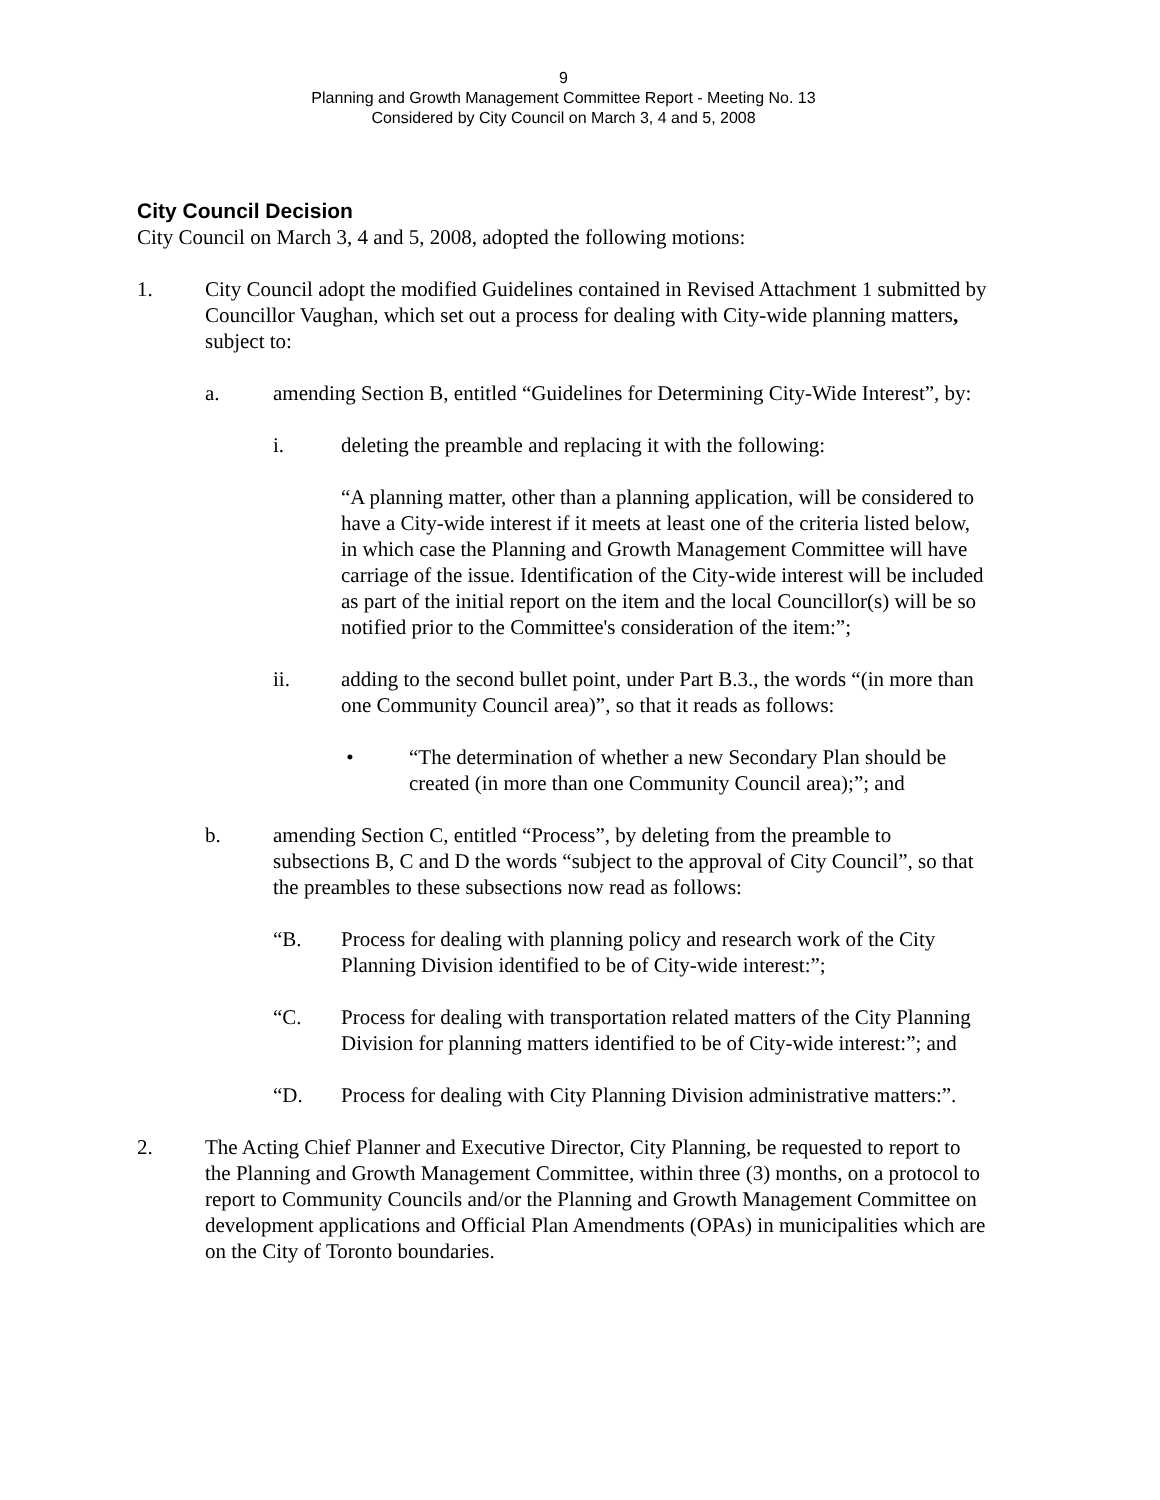9
Planning and Growth Management Committee Report - Meeting No. 13
Considered by City Council on March 3, 4 and 5, 2008
City Council Decision
City Council on March 3, 4 and 5, 2008, adopted the following motions:
1. City Council adopt the modified Guidelines contained in Revised Attachment 1 submitted by Councillor Vaughan, which set out a process for dealing with City-wide planning matters, subject to:
a. amending Section B, entitled “Guidelines for Determining City-Wide Interest”, by:
i. deleting the preamble and replacing it with the following:
“A planning matter, other than a planning application, will be considered to have a City-wide interest if it meets at least one of the criteria listed below, in which case the Planning and Growth Management Committee will have carriage of the issue. Identification of the City-wide interest will be included as part of the initial report on the item and the local Councillor(s) will be so notified prior to the Committee's consideration of the item:”;
ii. adding to the second bullet point, under Part B.3., the words “(in more than one Community Council area)”, so that it reads as follows:
• “The determination of whether a new Secondary Plan should be created (in more than one Community Council area);”; and
b. amending Section C, entitled “Process”, by deleting from the preamble to subsections B, C and D the words “subject to the approval of City Council”, so that the preambles to these subsections now read as follows:
“B. Process for dealing with planning policy and research work of the City Planning Division identified to be of City-wide interest:”;
“C. Process for dealing with transportation related matters of the City Planning Division for planning matters identified to be of City-wide interest:”; and
“D. Process for dealing with City Planning Division administrative matters:”.
2. The Acting Chief Planner and Executive Director, City Planning, be requested to report to the Planning and Growth Management Committee, within three (3) months, on a protocol to report to Community Councils and/or the Planning and Growth Management Committee on development applications and Official Plan Amendments (OPAs) in municipalities which are on the City of Toronto boundaries.